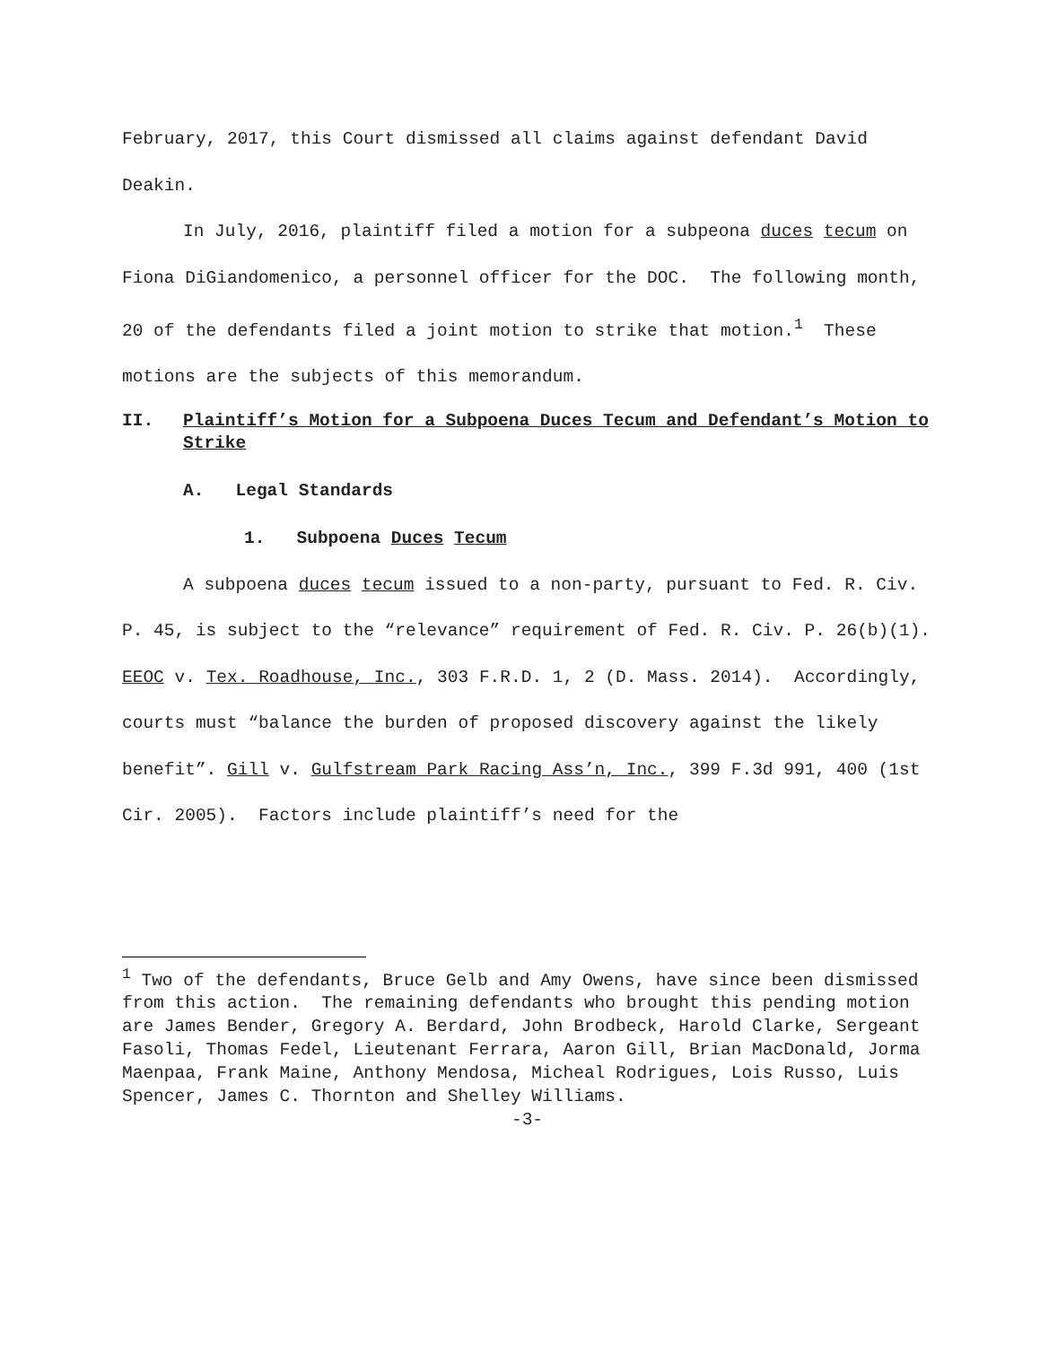February, 2017, this Court dismissed all claims against defendant David Deakin.
In July, 2016, plaintiff filed a motion for a subpeona duces tecum on Fiona DiGiandomenico, a personnel officer for the DOC. The following month, 20 of the defendants filed a joint motion to strike that motion.<sup>1</sup> These motions are the subjects of this memorandum.
II. Plaintiff’s Motion for a Subpoena Duces Tecum and Defendant’s Motion to Strike
A. Legal Standards
1. Subpoena Duces Tecum
A subpoena duces tecum issued to a non-party, pursuant to Fed. R. Civ. P. 45, is subject to the “relevance” requirement of Fed. R. Civ. P. 26(b)(1). EEOC v. Tex. Roadhouse, Inc., 303 F.R.D. 1, 2 (D. Mass. 2014). Accordingly, courts must “balance the burden of proposed discovery against the likely benefit”. Gill v. Gulfstream Park Racing Ass’n, Inc., 399 F.3d 991, 400 (1st Cir. 2005). Factors include plaintiff’s need for the
<sup>1</sup> Two of the defendants, Bruce Gelb and Amy Owens, have since been dismissed from this action. The remaining defendants who brought this pending motion are James Bender, Gregory A. Berdard, John Brodbeck, Harold Clarke, Sergeant Fasoli, Thomas Fedel, Lieutenant Ferrara, Aaron Gill, Brian MacDonald, Jorma Maenpaa, Frank Maine, Anthony Mendosa, Micheal Rodrigues, Lois Russo, Luis Spencer, James C. Thornton and Shelley Williams.
-3-